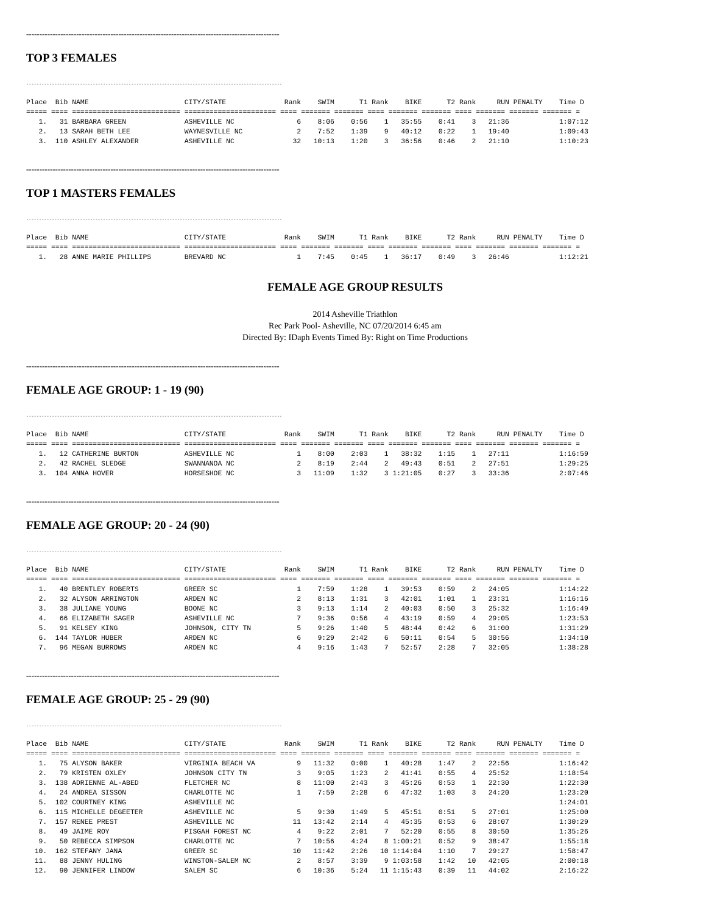------------------------------------------------------------------------------------------------
TOP 3 FEMALES
---------------------------------------------------------------------------------------------------------------------
Place  Bib NAME                       CITY/STATE              Rank    SWIM      T1 Rank    BIKE      T2 Rank     RUN PENALTY    Time D
===== ==== ========================== ====================== ==== ======= ======= ==== ======= ======= ==== ======= ======= ======= =
   1.   31 BARBARA GREEN              ASHEVILLE NC               6    8:06    0:56    1   35:55    0:41    3   21:36            1:07:12
   2.   13 SARAH BETH LEE             WAYNESVILLE NC             2    7:52    1:39    9   40:12    0:22    1   19:40            1:09:43
   3.  110 ASHLEY ALEXANDER           ASHEVILLE NC              32   10:13    1:20    3   36:56    0:46    2   21:10            1:10:23
------------------------------------------------------------------------------------------------
TOP 1 MASTERS FEMALES
---------------------------------------------------------------------------------------------------------------------
Place  Bib NAME                       CITY/STATE              Rank    SWIM      T1 Rank    BIKE      T2 Rank     RUN PENALTY    Time D
===== ==== ========================== ====================== ==== ======= ======= ==== ======= ======= ==== ======= ======= ======= =
   1.   28 ANNE MARIE PHILLIPS        BREVARD NC                 1    7:45    0:45    1   36:17    0:49    3   26:46            1:12:21
FEMALE AGE GROUP RESULTS
2014 Asheville Triathlon
Rec Park Pool- Asheville, NC 07/20/2014 6:45 am
Directed By: IDaph Events Timed By: Right on Time Productions
------------------------------------------------------------------------------------------------
FEMALE AGE GROUP: 1 - 19 (90)
---------------------------------------------------------------------------------------------------------------------
Place  Bib NAME                       CITY/STATE              Rank    SWIM      T1 Rank    BIKE      T2 Rank     RUN PENALTY    Time D
===== ==== ========================== ====================== ==== ======= ======= ==== ======= ======= ==== ======= ======= ======= =
   1.   12 CATHERINE BURTON           ASHEVILLE NC               1    8:00    2:03    1   38:32    1:15    1   27:11            1:16:59
   2.   42 RACHEL SLEDGE              SWANNANOA NC               2    8:19    2:44    2   49:43    0:51    2   27:51            1:29:25
   3.  104 ANNA HOVER                 HORSESHOE NC               3   11:09    1:32    3 1:21:05    0:27    3   33:36            2:07:46
------------------------------------------------------------------------------------------------
FEMALE AGE GROUP: 20 - 24 (90)
---------------------------------------------------------------------------------------------------------------------
Place  Bib NAME                       CITY/STATE              Rank    SWIM      T1 Rank    BIKE      T2 Rank     RUN PENALTY    Time D
===== ==== ========================== ====================== ==== ======= ======= ==== ======= ======= ==== ======= ======= ======= =
   1.   40 BRENTLEY ROBERTS           GREER SC                   1    7:59    1:28    1   39:53    0:59    2   24:05            1:14:22
   2.   32 ALYSON ARRINGTON           ARDEN NC                   2    8:13    1:31    3   42:01    1:01    1   23:31            1:16:16
   3.   38 JULIANE YOUNG              BOONE NC                   3    9:13    1:14    2   40:03    0:50    3   25:32            1:16:49
   4.   66 ELIZABETH SAGER            ASHEVILLE NC               7    9:36    0:56    4   43:19    0:59    4   29:05            1:23:53
   5.   91 KELSEY KING                JOHNSON, CITY TN           5    9:26    1:40    5   48:44    0:42    6   31:00            1:31:29
   6.  144 TAYLOR HUBER               ARDEN NC                   6    9:29    2:42    6   50:11    0:54    5   30:56            1:34:10
   7.   96 MEGAN BURROWS              ARDEN NC                   4    9:16    1:43    7   52:57    2:28    7   32:05            1:38:28
------------------------------------------------------------------------------------------------
FEMALE AGE GROUP: 25 - 29 (90)
---------------------------------------------------------------------------------------------------------------------
Place  Bib NAME                       CITY/STATE              Rank    SWIM      T1 Rank    BIKE      T2 Rank     RUN PENALTY    Time D
===== ==== ========================== ====================== ==== ======= ======= ==== ======= ======= ==== ======= ======= ======= =
   1.   75 ALYSON BAKER               VIRGINIA BEACH VA          9   11:32    0:00    1   40:28    1:47    2   22:56            1:16:42
   2.   79 KRISTEN OXLEY              JOHNSON CITY TN            3    9:05    1:23    2   41:41    0:55    4   25:52            1:18:54
   3.  138 ADRIENNE AL-ABED           FLETCHER NC                8   11:00    2:43    3   45:26    0:53    1   22:30            1:22:30
   4.   24 ANDREA SISSON              CHARLOTTE NC               1    7:59    2:28    6   47:32    1:03    3   24:20            1:23:20
   5.  102 COURTNEY KING              ASHEVILLE NC                                                                              1:24:01
   6.  115 MICHELLE DEGEETER          ASHEVILLE NC               5    9:30    1:49    5   45:51    0:51    5   27:01            1:25:00
   7.  157 RENEE PREST                ASHEVILLE NC              11   13:42    2:14    4   45:35    0:53    6   28:07            1:30:29
   8.   49 JAIME ROY                  PISGAH FOREST NC           4    9:22    2:01    7   52:20    0:55    8   30:50            1:35:26
   9.   50 REBECCA SIMPSON            CHARLOTTE NC               7   10:56    4:24    8 1:00:21    0:52    9   38:47            1:55:18
  10.  162 STEFANY JANA               GREER SC                  10   11:42    2:26   10 1:14:04    1:10    7   29:27            1:58:47
  11.   88 JENNY HULING               WINSTON-SALEM NC           2    8:57    3:39    9 1:03:58    1:42   10   42:05            2:00:18
  12.   90 JENNIFER LINDOW            SALEM SC                   6   10:36    5:24   11 1:15:43    0:39   11   44:02            2:16:22